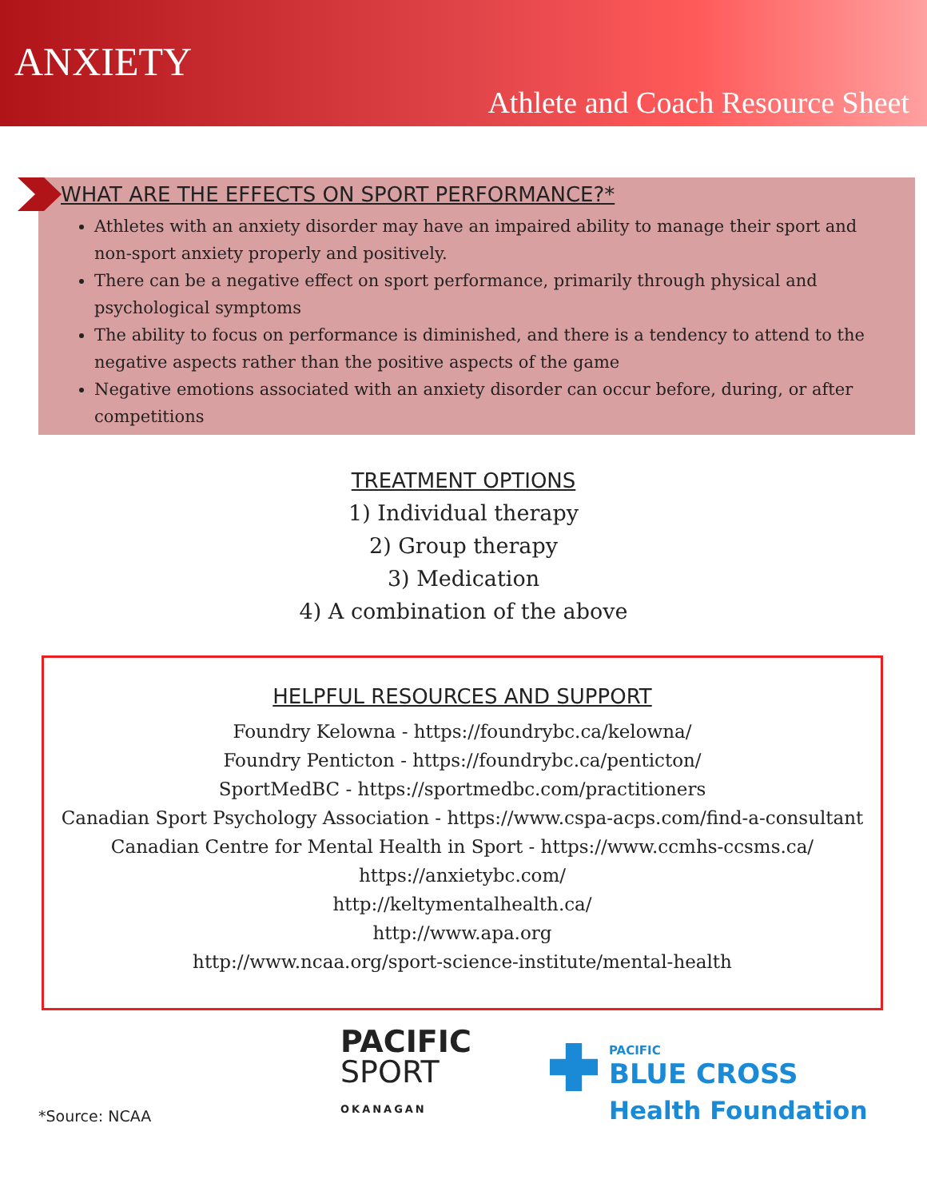ANXIETY
Athlete and Coach Resource Sheet
WHAT ARE THE EFFECTS ON SPORT PERFORMANCE?*
Athletes with an anxiety disorder may have an impaired ability to manage their sport and non-sport anxiety properly and positively.
There can be a negative effect on sport performance, primarily through physical and psychological symptoms
The ability to focus on performance is diminished, and there is a tendency to attend to the negative aspects rather than the positive aspects of the game
Negative emotions associated with an anxiety disorder can occur before, during, or after competitions
TREATMENT OPTIONS
1) Individual therapy
2) Group therapy
3) Medication
4) A combination of the above
HELPFUL RESOURCES AND SUPPORT
Foundry Kelowna - https://foundrybc.ca/kelowna/
Foundry Penticton - https://foundrybc.ca/penticton/
SportMedBC - https://sportmedbc.com/practitioners
Canadian Sport Psychology Association - https://www.cspa-acps.com/find-a-consultant
Canadian Centre for Mental Health in Sport - https://www.ccmhs-ccsms.ca/
https://anxietybc.com/
http://keltymentalhealth.ca/
http://www.apa.org
http://www.ncaa.org/sport-science-institute/mental-health
*Source: NCAA
PACIFIC
SPORT
OKANAGAN
PACIFIC
BLUE CROSS
Health Foundation